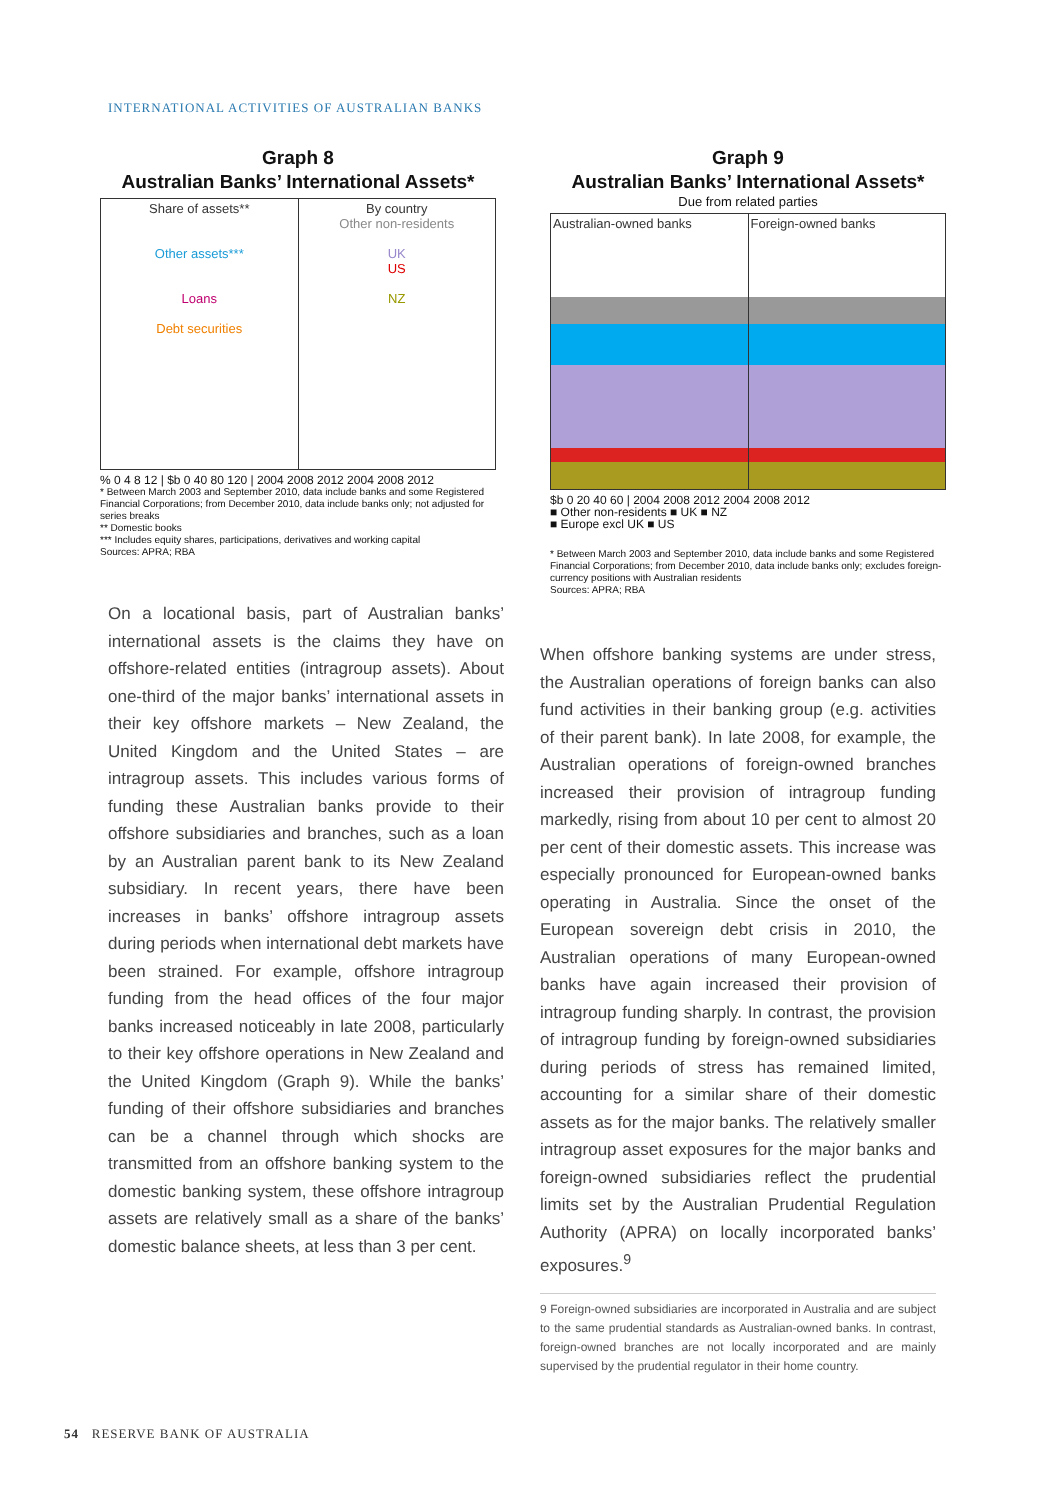INTERNATIONAL ACTIVITIES OF AUSTRALIAN BANKS
Graph 8
Australian Banks’ International Assets*
Share of assets**
Other assets***
Loans
Debt securities
By country
Other non-residents
UK
US
NZ
% 0 4 8 12 | $b 0 40 80 120 | 2004 2008 2012 2004 2008 2012
* Between March 2003 and September 2010, data include banks and some Registered Financial Corporations; from December 2010, data include banks only; not adjusted for series breaks
** Domestic books
*** Includes equity shares, participations, derivatives and working capital
Sources: APRA; RBA
On a locational basis, part of Australian banks’ international assets is the claims they have on offshore-related entities (intragroup assets). About one-third of the major banks’ international assets in their key offshore markets – New Zealand, the United Kingdom and the United States – are intragroup assets. This includes various forms of funding these Australian banks provide to their offshore subsidiaries and branches, such as a loan by an Australian parent bank to its New Zealand subsidiary. In recent years, there have been increases in banks’ offshore intragroup assets during periods when international debt markets have been strained. For example, offshore intragroup funding from the head offices of the four major banks increased noticeably in late 2008, particularly to their key offshore operations in New Zealand and the United Kingdom (Graph 9). While the banks’ funding of their offshore subsidiaries and branches can be a channel through which shocks are transmitted from an offshore banking system to the domestic banking system, these offshore intragroup assets are relatively small as a share of the banks’ domestic balance sheets, at less than 3 per cent.
Graph 9
Australian Banks’ International Assets*
Due from related parties
Australian-owned banks Foreign-owned banks
$b 0 20 40 60 | 2004 2008 2012 2004 2008 2012
■ Other non-residents ■ UK ■ NZ
■ Europe excl UK ■ US
* Between March 2003 and September 2010, data include banks and some Registered Financial Corporations; from December 2010, data include banks only; excludes foreign-currency positions with Australian residents
Sources: APRA; RBA
When offshore banking systems are under stress, the Australian operations of foreign banks can also fund activities in their banking group (e.g. activities of their parent bank). In late 2008, for example, the Australian operations of foreign-owned branches increased their provision of intragroup funding markedly, rising from about 10 per cent to almost 20 per cent of their domestic assets. This increase was especially pronounced for European-owned banks operating in Australia. Since the onset of the European sovereign debt crisis in 2010, the Australian operations of many European-owned banks have again increased their provision of intragroup funding sharply. In contrast, the provision of intragroup funding by foreign-owned subsidiaries during periods of stress has remained limited, accounting for a similar share of their domestic assets as for the major banks. The relatively smaller intragroup asset exposures for the major banks and foreign-owned subsidiaries reflect the prudential limits set by the Australian Prudential Regulation Authority (APRA) on locally incorporated banks’ exposures.<sup>9</sup>
9 Foreign-owned subsidiaries are incorporated in Australia and are subject to the same prudential standards as Australian-owned banks. In contrast, foreign-owned branches are not locally incorporated and are mainly supervised by the prudential regulator in their home country.
54 RESERVE BANK OF AUSTRALIA